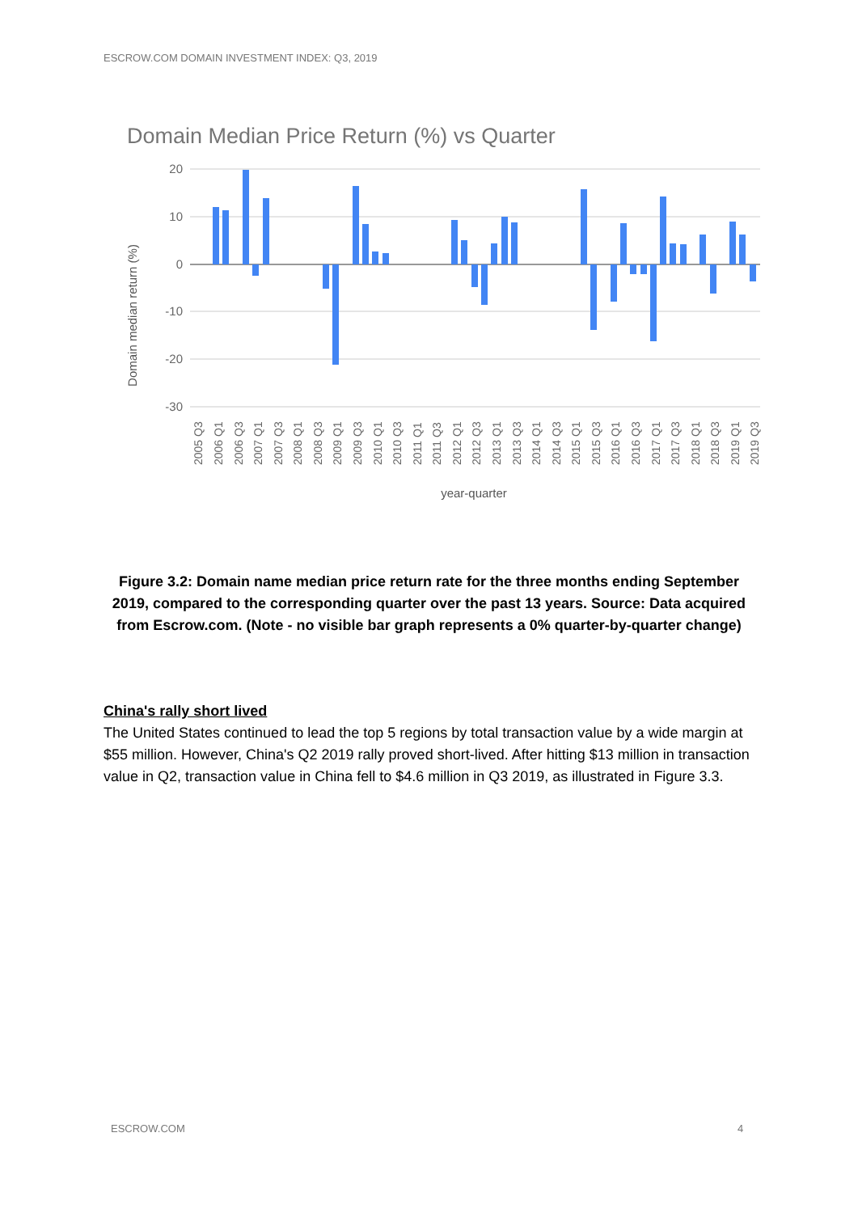ESCROW.COM DOMAIN INVESTMENT INDEX: Q3, 2019
Domain Median Price Return (%) vs Quarter
20
10
0
-10
-20
-30
Domain median return (%)
2005 Q3
2006 Q1
2006 Q3
2007 Q1
2007 Q3
2008 Q1
2008 Q3
2009 Q1
2009 Q3
2010 Q1
2010 Q3
2011 Q1
2011 Q3
2012 Q1
2012 Q3
2013 Q1
2013 Q3
2014 Q1
2014 Q3
2015 Q1
2015 Q3
2016 Q1
2016 Q3
2017 Q1
2017 Q3
2018 Q1
2018 Q3
2019 Q1
2019 Q3
year-quarter
Figure 3.2: Domain name median price return rate for the three months ending September 2019, compared to the corresponding quarter over the past 13 years. Source: Data acquired from Escrow.com. (Note - no visible bar graph represents a 0% quarter-by-quarter change)
China's rally short lived
The United States continued to lead the top 5 regions by total transaction value by a wide margin at $55 million. However, China's Q2 2019 rally proved short-lived. After hitting $13 million in transaction value in Q2, transaction value in China fell to $4.6 million in Q3 2019, as illustrated in Figure 3.3.
ESCROW.COM 4